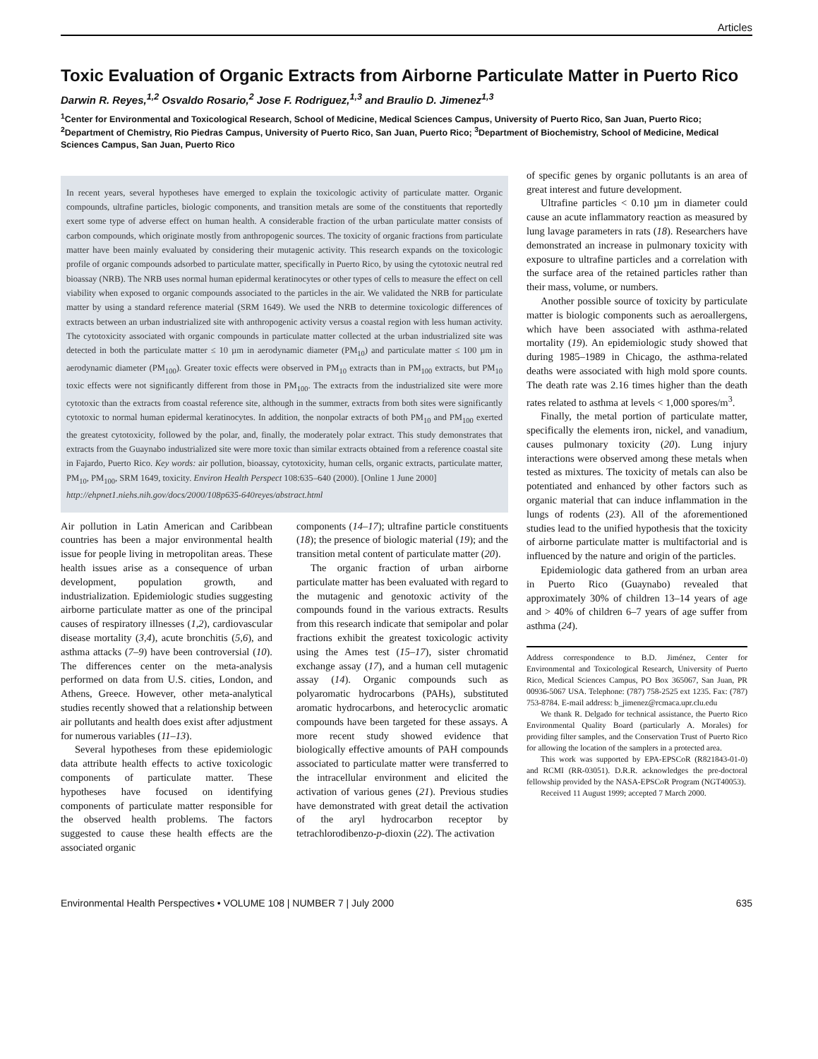Articles
Toxic Evaluation of Organic Extracts from Airborne Particulate Matter in Puerto Rico
Darwin R. Reyes,<sup>1,2</sup> Osvaldo Rosario,<sup>2</sup> Jose F. Rodriguez,<sup>1,3</sup> and Braulio D. Jimenez<sup>1,3</sup>
<sup>1</sup> Center for Environmental and Toxicological Research, School of Medicine, Medical Sciences Campus, University of Puerto Rico, San Juan, Puerto Rico; <sup>2</sup>Department of Chemistry, Rio Piedras Campus, University of Puerto Rico, San Juan, Puerto Rico; <sup>3</sup>Department of Biochemistry, School of Medicine, Medical Sciences Campus, San Juan, Puerto Rico
In recent years, several hypotheses have emerged to explain the toxicologic activity of particulate matter. Organic compounds, ultrafine particles, biologic components, and transition metals are some of the constituents that reportedly exert some type of adverse effect on human health. A considerable fraction of the urban particulate matter consists of carbon compounds, which originate mostly from anthropogenic sources. The toxicity of organic fractions from particulate matter have been mainly evaluated by considering their mutagenic activity. This research expands on the toxicologic profile of organic compounds adsorbed to particulate matter, specifically in Puerto Rico, by using the cytotoxic neutral red bioassay (NRB). The NRB uses normal human epidermal keratinocytes or other types of cells to measure the effect on cell viability when exposed to organic compounds associated to the particles in the air. We validated the NRB for particulate matter by using a standard reference material (SRM 1649). We used the NRB to determine toxicologic differences of extracts between an urban industrialized site with anthropogenic activity versus a coastal region with less human activity. The cytotoxicity associated with organic compounds in particulate matter collected at the urban industrialized site was detected in both the particulate matter ≤ 10 µm in aerodynamic diameter (PM<sub>10</sub>) and particulate matter ≤ 100 µm in aerodynamic diameter (PM<sub>100</sub>). Greater toxic effects were observed in PM<sub>10</sub> extracts than in PM<sub>100</sub> extracts, but PM<sub>10</sub> toxic effects were not significantly different from those in PM<sub>100</sub>. The extracts from the industrialized site were more cytotoxic than the extracts from coastal reference site, although in the summer, extracts from both sites were significantly cytotoxic to normal human epidermal keratinocytes. In addition, the nonpolar extracts of both PM<sub>10</sub> and PM<sub>100</sub> exerted the greatest cytotoxicity, followed by the polar, and, finally, the moderately polar extract. This study demonstrates that extracts from the Guaynabo industrialized site were more toxic than similar extracts obtained from a reference coastal site in Fajardo, Puerto Rico. Key words: air pollution, bioassay, cytotoxicity, human cells, organic extracts, particulate matter, PM<sub>10</sub>, PM<sub>100</sub>, SRM 1649, toxicity. Environ Health Perspect 108:635–640 (2000). [Online 1 June 2000]
http://ehpnet1.niehs.nih.gov/docs/2000/108p635-640reyes/abstract.html
Air pollution in Latin American and Caribbean countries has been a major environmental health issue for people living in metropolitan areas. These health issues arise as a consequence of urban development, population growth, and industrialization. Epidemiologic studies suggesting airborne particulate matter as one of the principal causes of respiratory illnesses (1,2), cardiovascular disease mortality (3,4), acute bronchitis (5,6), and asthma attacks (7–9) have been controversial (10). The differences center on the meta-analysis performed on data from U.S. cities, London, and Athens, Greece. However, other meta-analytical studies recently showed that a relationship between air pollutants and health does exist after adjustment for numerous variables (11–13).
Several hypotheses from these epidemiologic data attribute health effects to active toxicologic components of particulate matter. These hypotheses have focused on identifying components of particulate matter responsible for the observed health problems. The factors suggested to cause these health effects are the associated organic
components (14–17); ultrafine particle constituents (18); the presence of biologic material (19); and the transition metal content of particulate matter (20).
The organic fraction of urban airborne particulate matter has been evaluated with regard to the mutagenic and genotoxic activity of the compounds found in the various extracts. Results from this research indicate that semipolar and polar fractions exhibit the greatest toxicologic activity using the Ames test (15–17), sister chromatid exchange assay (17), and a human cell mutagenic assay (14). Organic compounds such as polyaromatic hydrocarbons (PAHs), substituted aromatic hydrocarbons, and heterocyclic aromatic compounds have been targeted for these assays. A more recent study showed evidence that biologically effective amounts of PAH compounds associated to particulate matter were transferred to the intracellular environment and elicited the activation of various genes (21). Previous studies have demonstrated with great detail the activation of the aryl hydrocarbon receptor by tetrachlorodibenzo-p-dioxin (22). The activation
of specific genes by organic pollutants is an area of great interest and future development.
Ultrafine particles < 0.10 µm in diameter could cause an acute inflammatory reaction as measured by lung lavage parameters in rats (18). Researchers have demonstrated an increase in pulmonary toxicity with exposure to ultrafine particles and a correlation with the surface area of the retained particles rather than their mass, volume, or numbers.
Another possible source of toxicity by particulate matter is biologic components such as aeroallergens, which have been associated with asthma-related mortality (19). An epidemiologic study showed that during 1985–1989 in Chicago, the asthma-related deaths were associated with high mold spore counts. The death rate was 2.16 times higher than the death rates related to asthma at levels < 1,000 spores/m<sup>3</sup>.
Finally, the metal portion of particulate matter, specifically the elements iron, nickel, and vanadium, causes pulmonary toxicity (20). Lung injury interactions were observed among these metals when tested as mixtures. The toxicity of metals can also be potentiated and enhanced by other factors such as organic material that can induce inflammation in the lungs of rodents (23). All of the aforementioned studies lead to the unified hypothesis that the toxicity of airborne particulate matter is multifactorial and is influenced by the nature and origin of the particles.
Epidemiologic data gathered from an urban area in Puerto Rico (Guaynabo) revealed that approximately 30% of children 13–14 years of age and > 40% of children 6–7 years of age suffer from asthma (24).
Address correspondence to B.D. Jiménez, Center for Environmental and Toxicological Research, University of Puerto Rico, Medical Sciences Campus, PO Box 365067, San Juan, PR 00936-5067 USA. Telephone: (787) 758-2525 ext 1235. Fax: (787) 753-8784. E-mail address: b_jimenez@rcmaca.upr.clu.edu
We thank R. Delgado for technical assistance, the Puerto Rico Environmental Quality Board (particularly A. Morales) for providing filter samples, and the Conservation Trust of Puerto Rico for allowing the location of the samplers in a protected area.
This work was supported by EPA-EPSCoR (R821843-01-0) and RCMI (RR-03051). D.R.R. acknowledges the pre-doctoral fellowship provided by the NASA-EPSCoR Program (NGT40053).
Received 11 August 1999; accepted 7 March 2000.
Environmental Health Perspectives • VOLUME 108 | NUMBER 7 | July 2000 635